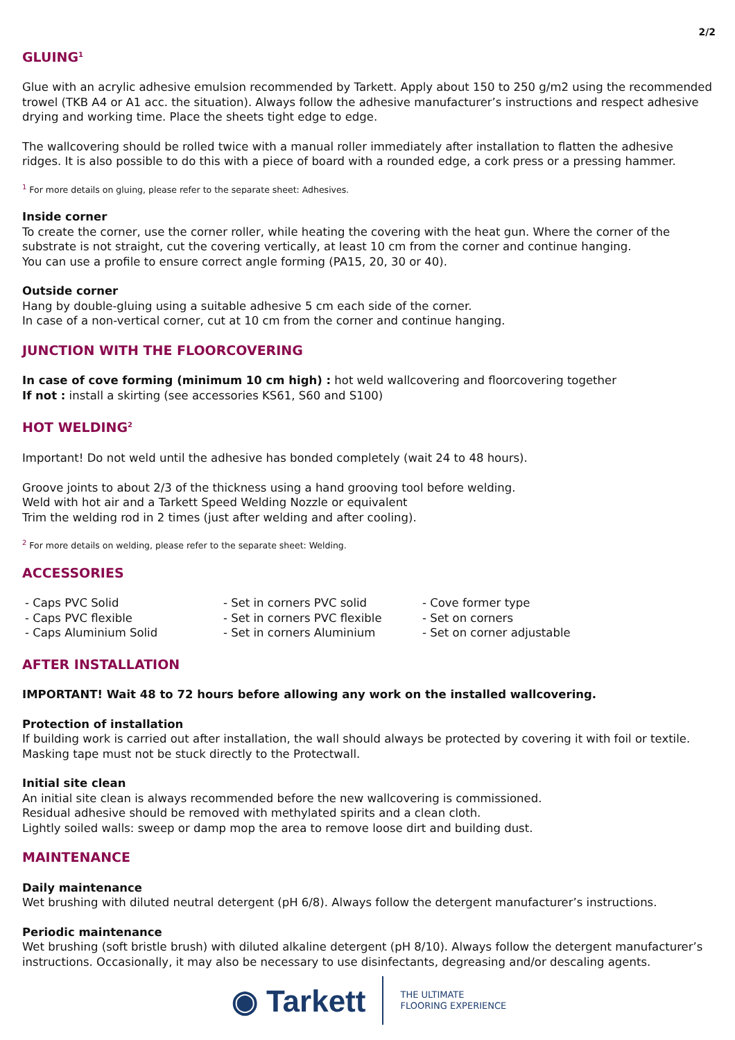2/2
GLUING<sup>1</sup>
Glue with an acrylic adhesive emulsion recommended by Tarkett. Apply about 150 to 250 g/m2 using the recommended trowel (TKB A4 or A1 acc. the situation). Always follow the adhesive manufacturer’s instructions and respect adhesive drying and working time. Place the sheets tight edge to edge.
The wallcovering should be rolled twice with a manual roller immediately after installation to flatten the adhesive ridges. It is also possible to do this with a piece of board with a rounded edge, a cork press or a pressing hammer.
<sup>1</sup> For more details on gluing, please refer to the separate sheet: Adhesives.
Inside corner
To create the corner, use the corner roller, while heating the covering with the heat gun. Where the corner of the substrate is not straight, cut the covering vertically, at least 10 cm from the corner and continue hanging.
You can use a profile to ensure correct angle forming (PA15, 20, 30 or 40).
Outside corner
Hang by double-gluing using a suitable adhesive 5 cm each side of the corner.
In case of a non-vertical corner, cut at 10 cm from the corner and continue hanging.
JUNCTION WITH THE FLOORCOVERING
In case of cove forming (minimum 10 cm high) : hot weld wallcovering and floorcovering together
If not : install a skirting (see accessories KS61, S60 and S100)
HOT WELDING<sup>2</sup>
Important! Do not weld until the adhesive has bonded completely (wait 24 to 48 hours).
Groove joints to about 2/3 of the thickness using a hand grooving tool before welding.
Weld with hot air and a Tarkett Speed Welding Nozzle or equivalent
Trim the welding rod in 2 times (just after welding and after cooling).
<sup>2</sup> For more details on welding, please refer to the separate sheet: Welding.
ACCESSORIES
- Caps PVC Solid
- Caps PVC flexible
- Caps Aluminium Solid
- Set in corners PVC solid
- Set in corners PVC flexible
- Set in corners Aluminium
- Cove former type
- Set on corners
- Set on corner adjustable
AFTER INSTALLATION
IMPORTANT! Wait 48 to 72 hours before allowing any work on the installed wallcovering.
Protection of installation
If building work is carried out after installation, the wall should always be protected by covering it with foil or textile. Masking tape must not be stuck directly to the Protectwall.
Initial site clean
An initial site clean is always recommended before the new wallcovering is commissioned.
Residual adhesive should be removed with methylated spirits and a clean cloth.
Lightly soiled walls: sweep or damp mop the area to remove loose dirt and building dust.
MAINTENANCE
Daily maintenance
Wet brushing with diluted neutral detergent (pH 6/8). Always follow the detergent manufacturer’s instructions.
Periodic maintenance
Wet brushing (soft bristle brush) with diluted alkaline detergent (pH 8/10). Always follow the detergent manufacturer’s instructions. Occasionally, it may also be necessary to use disinfectants, degreasing and/or descaling agents.
◉ Tarkett THE ULTIMATE
FLOORING EXPERIENCE